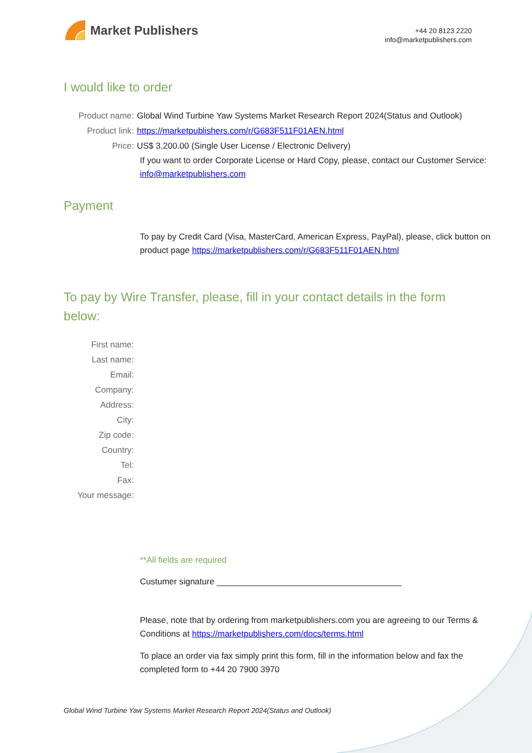Market Publishers
+44 20 8123 2220
info@marketpublishers.com
I would like to order
Product name: Global Wind Turbine Yaw Systems Market Research Report 2024(Status and Outlook)
Product link: https://marketpublishers.com/r/G683F511F01AEN.html
Price: US$ 3,200.00 (Single User License / Electronic Delivery)
If you want to order Corporate License or Hard Copy, please, contact our Customer Service:
info@marketpublishers.com
Payment
To pay by Credit Card (Visa, MasterCard, American Express, PayPal), please, click button on product page https://marketpublishers.com/r/G683F511F01AEN.html
To pay by Wire Transfer, please, fill in your contact details in the form below:
First name:
Last name:
Email:
Company:
Address:
City:
Zip code:
Country:
Tel:
Fax:
Your message:
**All fields are required
Custumer signature _______________________________________
Please, note that by ordering from marketpublishers.com you are agreeing to our Terms & Conditions at https://marketpublishers.com/docs/terms.html
To place an order via fax simply print this form, fill in the information below and fax the completed form to +44 20 7900 3970
Global Wind Turbine Yaw Systems Market Research Report 2024(Status and Outlook)